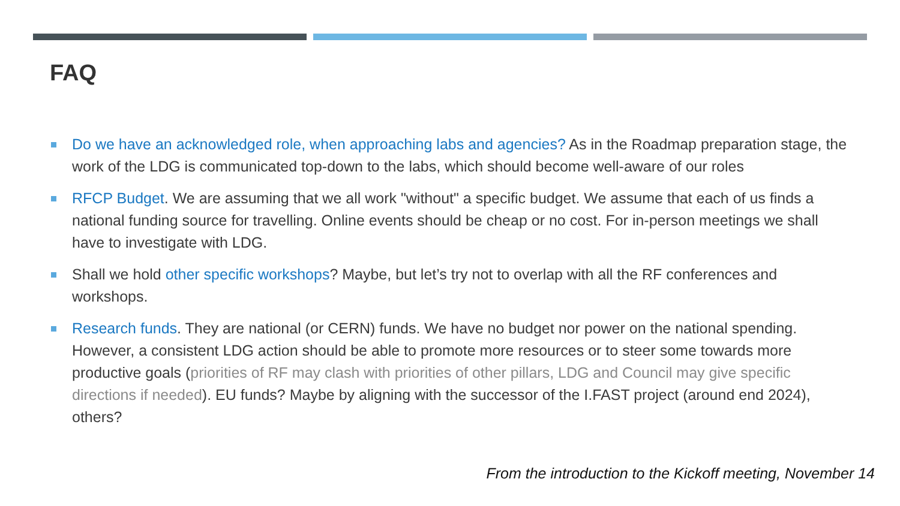FAQ
Do we have an acknowledged role, when approaching labs and agencies? As in the Roadmap preparation stage, the work of the LDG is communicated top-down to the labs, which should become well-aware of our roles
RFCP Budget. We are assuming that we all work "without" a specific budget. We assume that each of us finds a national funding source for travelling. Online events should be cheap or no cost. For in-person meetings we shall have to investigate with LDG.
Shall we hold other specific workshops? Maybe, but let’s try not to overlap with all the RF conferences and workshops.
Research funds. They are national (or CERN) funds. We have no budget nor power on the national spending. However, a consistent LDG action should be able to promote more resources or to steer some towards more productive goals (priorities of RF may clash with priorities of other pillars, LDG and Council may give specific directions if needed). EU funds? Maybe by aligning with the successor of the I.FAST project (around end 2024), others?
From the introduction to the Kickoff meeting, November 14